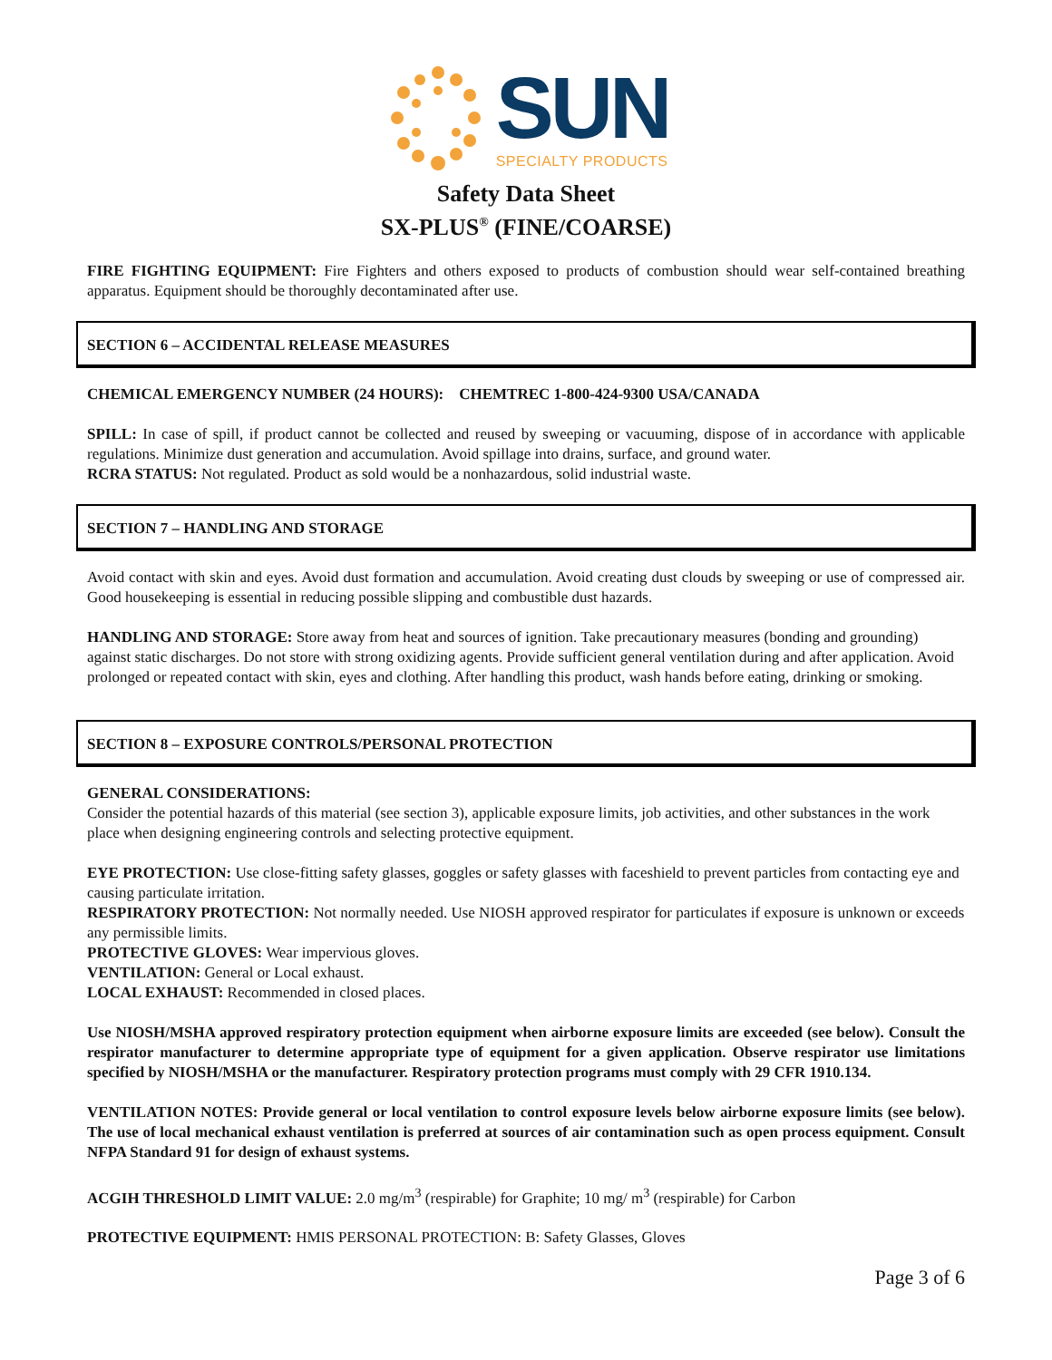SUN
SPECIALTY PRODUCTS
Safety Data Sheet
SX-PLUS<sup>®</sup> (FINE/COARSE)
FIRE FIGHTING EQUIPMENT: Fire Fighters and others exposed to products of combustion should wear self-contained breathing apparatus. Equipment should be thoroughly decontaminated after use.
SECTION 6 – ACCIDENTAL RELEASE MEASURES
CHEMICAL EMERGENCY NUMBER (24 HOURS): CHEMTREC 1-800-424-9300 USA/CANADA
SPILL: In case of spill, if product cannot be collected and reused by sweeping or vacuuming, dispose of in accordance with applicable regulations. Minimize dust generation and accumulation. Avoid spillage into drains, surface, and ground water.
RCRA STATUS: Not regulated. Product as sold would be a nonhazardous, solid industrial waste.
SECTION 7 – HANDLING AND STORAGE
Avoid contact with skin and eyes. Avoid dust formation and accumulation. Avoid creating dust clouds by sweeping or use of compressed air. Good housekeeping is essential in reducing possible slipping and combustible dust hazards.
HANDLING AND STORAGE: Store away from heat and sources of ignition. Take precautionary measures (bonding and grounding) against static discharges. Do not store with strong oxidizing agents. Provide sufficient general ventilation during and after application. Avoid prolonged or repeated contact with skin, eyes and clothing. After handling this product, wash hands before eating, drinking or smoking.
SECTION 8 – EXPOSURE CONTROLS/PERSONAL PROTECTION
GENERAL CONSIDERATIONS:
Consider the potential hazards of this material (see section 3), applicable exposure limits, job activities, and other substances in the work place when designing engineering controls and selecting protective equipment.
EYE PROTECTION: Use close-fitting safety glasses, goggles or safety glasses with faceshield to prevent particles from contacting eye and causing particulate irritation.
RESPIRATORY PROTECTION: Not normally needed. Use NIOSH approved respirator for particulates if exposure is unknown or exceeds any permissible limits.
PROTECTIVE GLOVES: Wear impervious gloves.
VENTILATION: General or Local exhaust.
LOCAL EXHAUST: Recommended in closed places.
Use NIOSH/MSHA approved respiratory protection equipment when airborne exposure limits are exceeded (see below). Consult the respirator manufacturer to determine appropriate type of equipment for a given application. Observe respirator use limitations specified by NIOSH/MSHA or the manufacturer. Respiratory protection programs must comply with 29 CFR 1910.134.
VENTILATION NOTES: Provide general or local ventilation to control exposure levels below airborne exposure limits (see below). The use of local mechanical exhaust ventilation is preferred at sources of air contamination such as open process equipment. Consult NFPA Standard 91 for design of exhaust systems.
ACGIH THRESHOLD LIMIT VALUE: 2.0 mg/m<sup>3</sup> (respirable) for Graphite; 10 mg/ m<sup>3</sup> (respirable) for Carbon
PROTECTIVE EQUIPMENT: HMIS PERSONAL PROTECTION: B: Safety Glasses, Gloves
Page 3 of 6